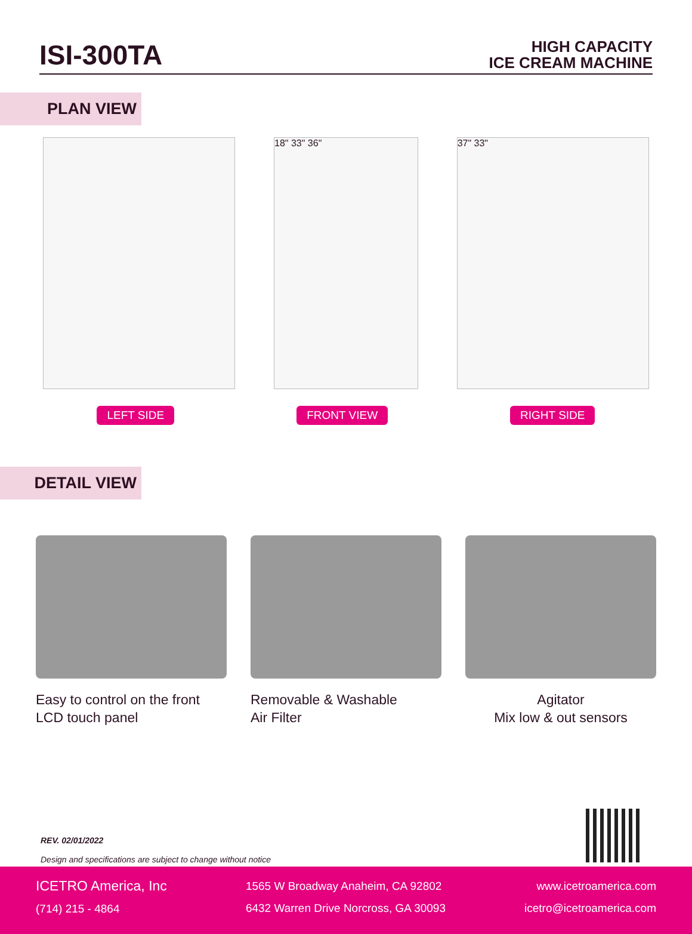ISI-300TA
HIGH CAPACITY
ICE CREAM MACHINE
PLAN VIEW
18" 33" 36" 37" 33"
LEFT SIDE FRONT VIEW RIGHT SIDE
DETAIL VIEW
Easy to control on the front
LCD touch panel
Removable & Washable
Air Filter
Agitator
Mix low & out sensors
REV. 02/01/2022
Design and specifications are subject to change without notice
ICETRO America, Inc
(714) 215 - 4864
1565 W Broadway Anaheim, CA 92802
6432 Warren Drive Norcross, GA 30093
www.icetroamerica.com
icetro@icetroamerica.com